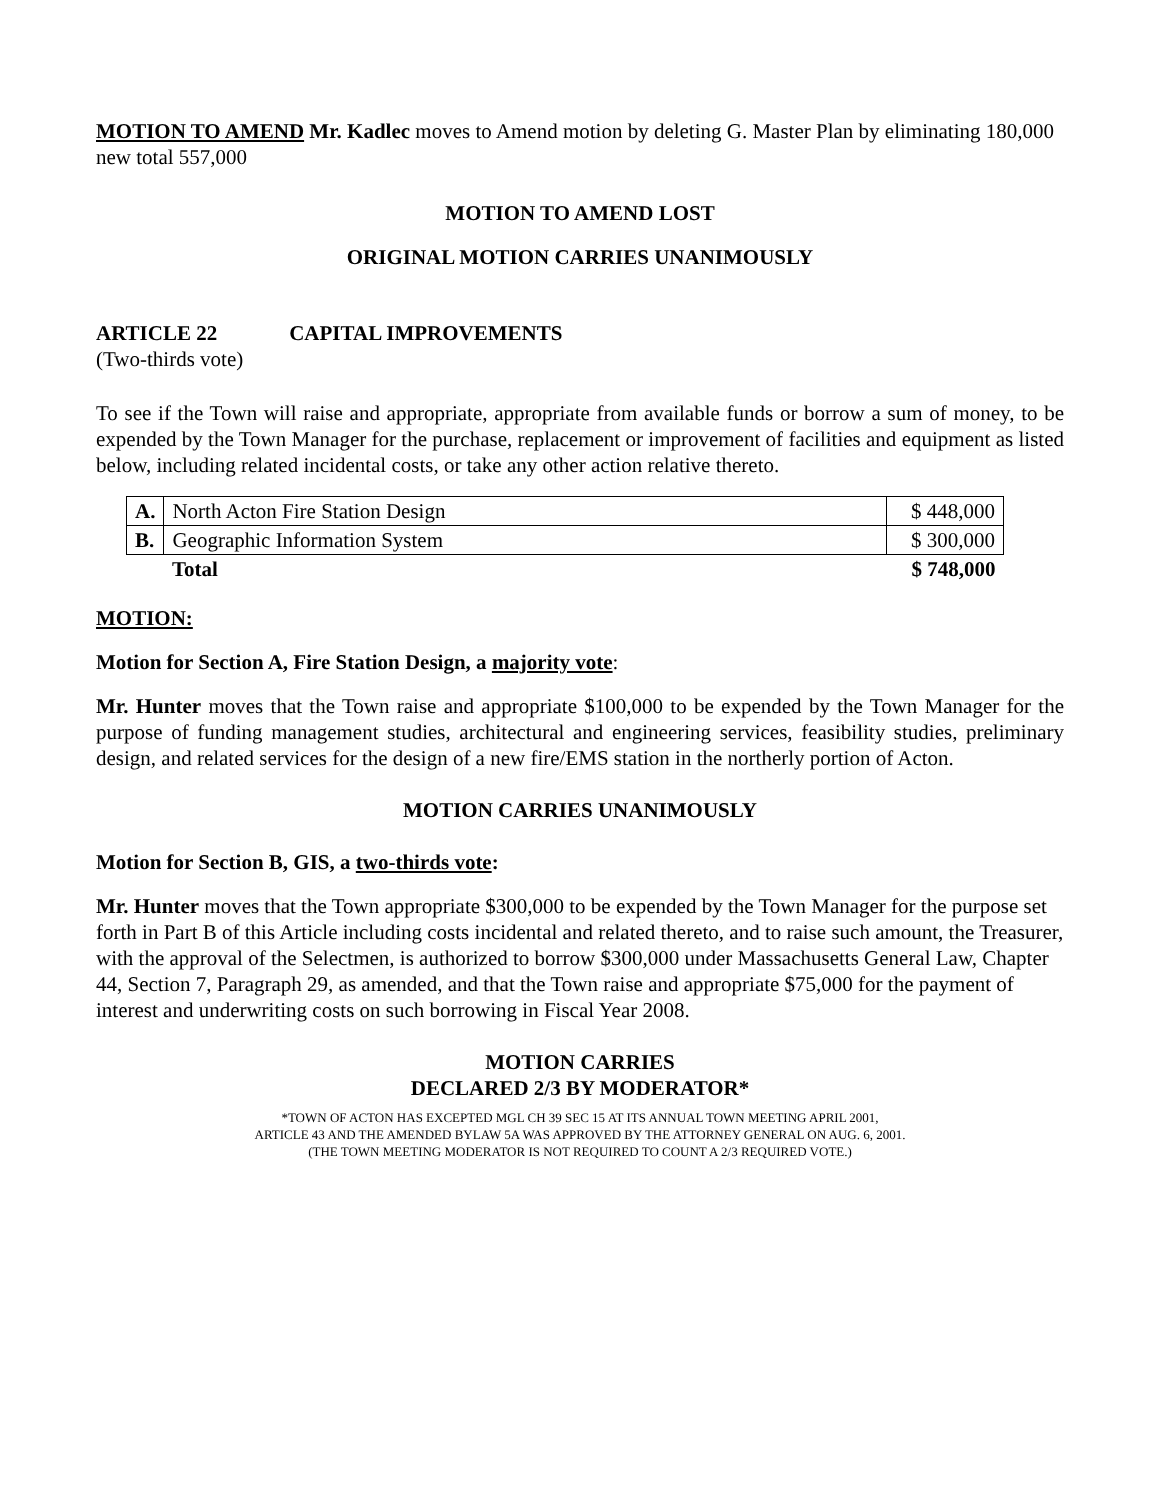MOTION TO AMEND Mr. Kadlec moves to Amend motion by deleting G. Master Plan by eliminating 180,000 new total 557,000
MOTION TO AMEND LOST
ORIGINAL MOTION CARRIES UNANIMOUSLY
ARTICLE 22 CAPITAL IMPROVEMENTS
(Two-thirds vote)
To see if the Town will raise and appropriate, appropriate from available funds or borrow a sum of money, to be expended by the Town Manager for the purchase, replacement or improvement of facilities and equipment as listed below, including related incidental costs, or take any other action relative thereto.
| A. | North Acton Fire Station Design | $ 448,000 |
| B. | Geographic Information System | $ 300,000 |
| | Total | $ 748,000 |
MOTION:
Motion for Section A, Fire Station Design, a majority vote:
Mr. Hunter moves that the Town raise and appropriate $100,000 to be expended by the Town Manager for the purpose of funding management studies, architectural and engineering services, feasibility studies, preliminary design, and related services for the design of a new fire/EMS station in the northerly portion of Acton.
MOTION CARRIES UNANIMOUSLY
Motion for Section B, GIS, a two-thirds vote:
Mr. Hunter moves that the Town appropriate $300,000 to be expended by the Town Manager for the purpose set forth in Part B of this Article including costs incidental and related thereto, and to raise such amount, the Treasurer, with the approval of the Selectmen, is authorized to borrow $300,000 under Massachusetts General Law, Chapter 44, Section 7, Paragraph 29, as amended, and that the Town raise and appropriate $75,000 for the payment of interest and underwriting costs on such borrowing in Fiscal Year 2008.
MOTION CARRIES
DECLARED 2/3 BY MODERATOR*
*TOWN OF ACTON HAS EXCEPTED MGL CH 39 SEC 15 AT ITS ANNUAL TOWN MEETING APRIL 2001,
ARTICLE 43 AND THE AMENDED BYLAW 5A WAS APPROVED BY THE ATTORNEY GENERAL ON AUG. 6, 2001.
(THE TOWN MEETING MODERATOR IS NOT REQUIRED TO COUNT A 2/3 REQUIRED VOTE.)